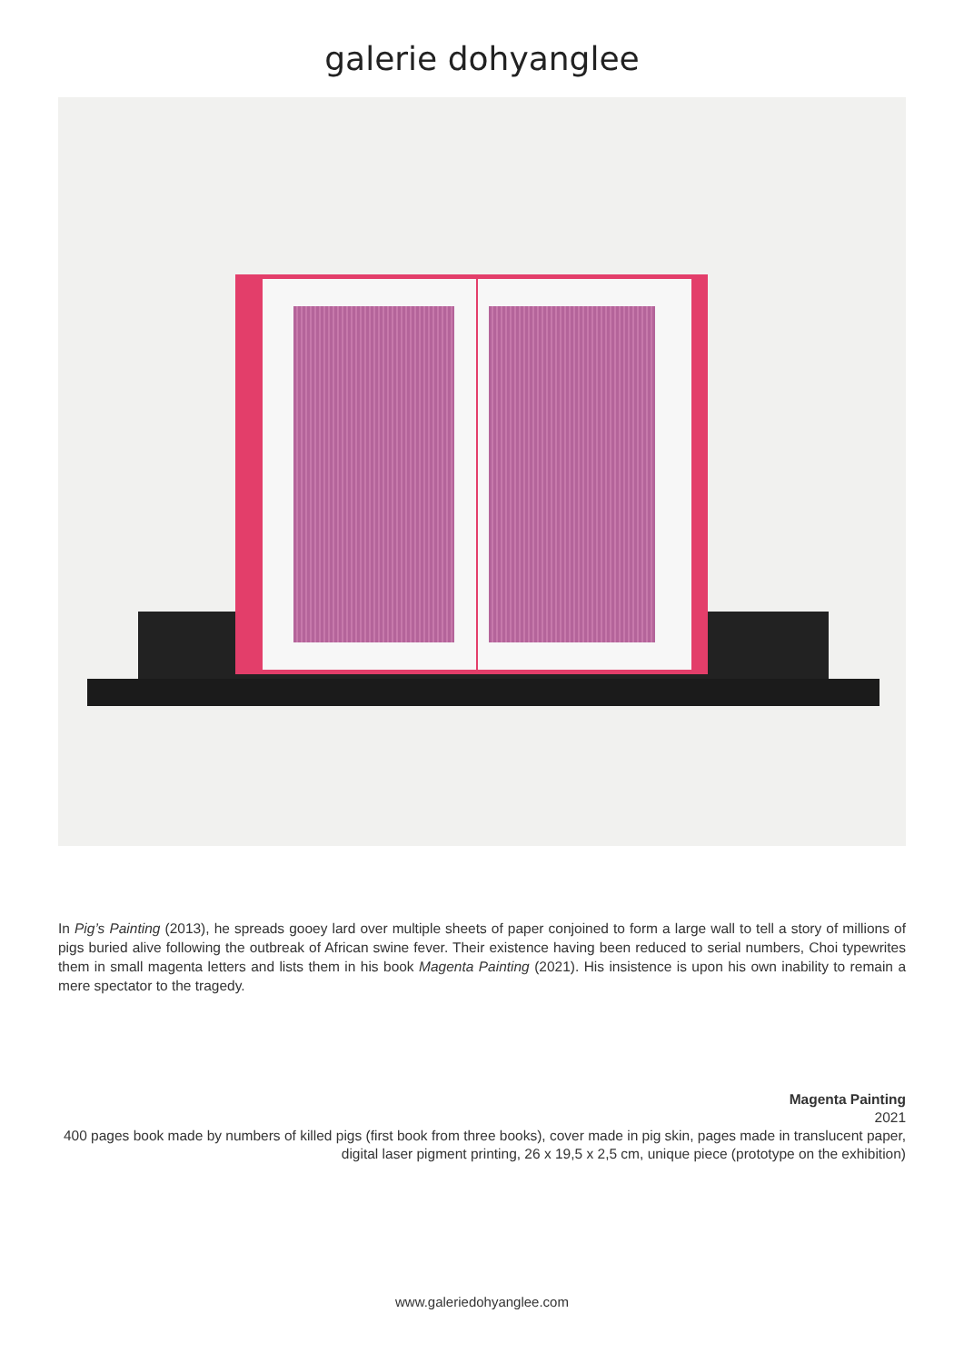galerie dohyanglee
In Pig’s Painting (2013), he spreads gooey lard over multiple sheets of paper conjoined to form a large wall to tell a story of millions of pigs buried alive following the outbreak of African swine fever. Their existence having been reduced to serial numbers, Choi typewrites them in small magenta letters and lists them in his book Magenta Painting (2021). His insistence is upon his own inability to remain a mere spectator to the tragedy.
Magenta Painting
2021
400 pages book made by numbers of killed pigs (first book from three books), cover made in pig skin, pages made in translucent paper, digital laser pigment printing, 26 x 19,5 x 2,5 cm, unique piece (prototype on the exhibition)
www.galeriedohyanglee.com